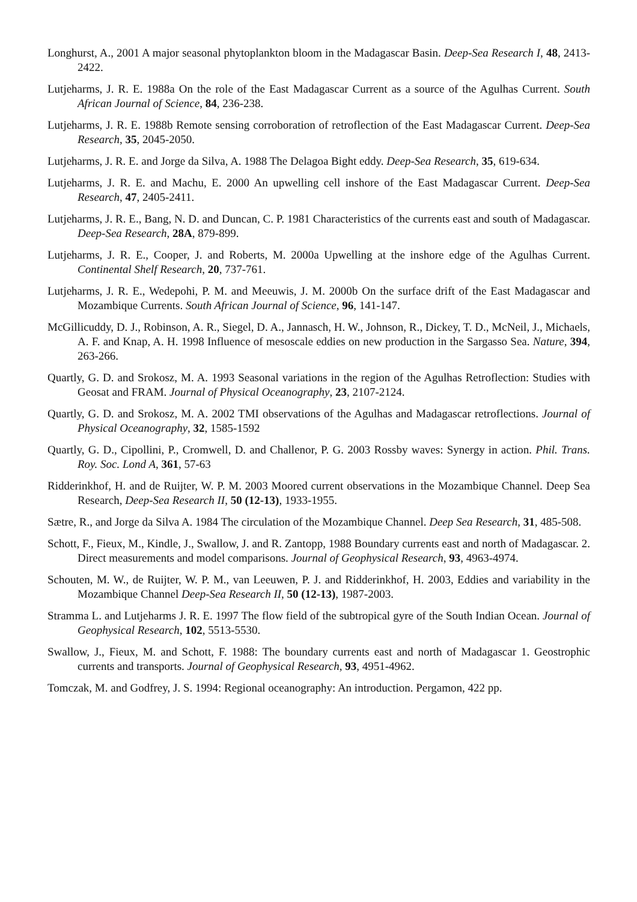Longhurst, A., 2001 A major seasonal phytoplankton bloom in the Madagascar Basin. Deep-Sea Research I, 48, 2413-2422.
Lutjeharms, J. R. E. 1988a On the role of the East Madagascar Current as a source of the Agulhas Current. South African Journal of Science, 84, 236-238.
Lutjeharms, J. R. E. 1988b Remote sensing corroboration of retroflection of the East Madagascar Current. Deep-Sea Research, 35, 2045-2050.
Lutjeharms, J. R. E. and Jorge da Silva, A. 1988 The Delagoa Bight eddy. Deep-Sea Research, 35, 619-634.
Lutjeharms, J. R. E. and Machu, E. 2000 An upwelling cell inshore of the East Madagascar Current. Deep-Sea Research, 47, 2405-2411.
Lutjeharms, J. R. E., Bang, N. D. and Duncan, C. P. 1981 Characteristics of the currents east and south of Madagascar. Deep-Sea Research, 28A, 879-899.
Lutjeharms, J. R. E., Cooper, J. and Roberts, M. 2000a Upwelling at the inshore edge of the Agulhas Current. Continental Shelf Research, 20, 737-761.
Lutjeharms, J. R. E., Wedepohi, P. M. and Meeuwis, J. M. 2000b On the surface drift of the East Madagascar and Mozambique Currents. South African Journal of Science, 96, 141-147.
McGillicuddy, D. J., Robinson, A. R., Siegel, D. A., Jannasch, H. W., Johnson, R., Dickey, T. D., McNeil, J., Michaels, A. F. and Knap, A. H. 1998 Influence of mesoscale eddies on new production in the Sargasso Sea. Nature, 394, 263-266.
Quartly, G. D. and Srokosz, M. A. 1993 Seasonal variations in the region of the Agulhas Retroflection: Studies with Geosat and FRAM. Journal of Physical Oceanography, 23, 2107-2124.
Quartly, G. D. and Srokosz, M. A. 2002 TMI observations of the Agulhas and Madagascar retroflections. Journal of Physical Oceanography, 32, 1585-1592
Quartly, G. D., Cipollini, P., Cromwell, D. and Challenor, P. G. 2003 Rossby waves: Synergy in action. Phil. Trans. Roy. Soc. Lond A, 361, 57-63
Ridderinkhof, H. and de Ruijter, W. P. M. 2003 Moored current observations in the Mozambique Channel. Deep Sea Research, Deep-Sea Research II, 50 (12-13), 1933-1955.
Sætre, R., and Jorge da Silva A. 1984 The circulation of the Mozambique Channel. Deep Sea Research, 31, 485-508.
Schott, F., Fieux, M., Kindle, J., Swallow, J. and R. Zantopp, 1988 Boundary currents east and north of Madagascar. 2. Direct measurements and model comparisons. Journal of Geophysical Research, 93, 4963-4974.
Schouten, M. W., de Ruijter, W. P. M., van Leeuwen, P. J. and Ridderinkhof, H. 2003, Eddies and variability in the Mozambique Channel Deep-Sea Research II, 50 (12-13), 1987-2003.
Stramma L. and Lutjeharms J. R. E. 1997 The flow field of the subtropical gyre of the South Indian Ocean. Journal of Geophysical Research, 102, 5513-5530.
Swallow, J., Fieux, M. and Schott, F. 1988: The boundary currents east and north of Madagascar 1. Geostrophic currents and transports. Journal of Geophysical Research, 93, 4951-4962.
Tomczak, M. and Godfrey, J. S. 1994: Regional oceanography: An introduction. Pergamon, 422 pp.